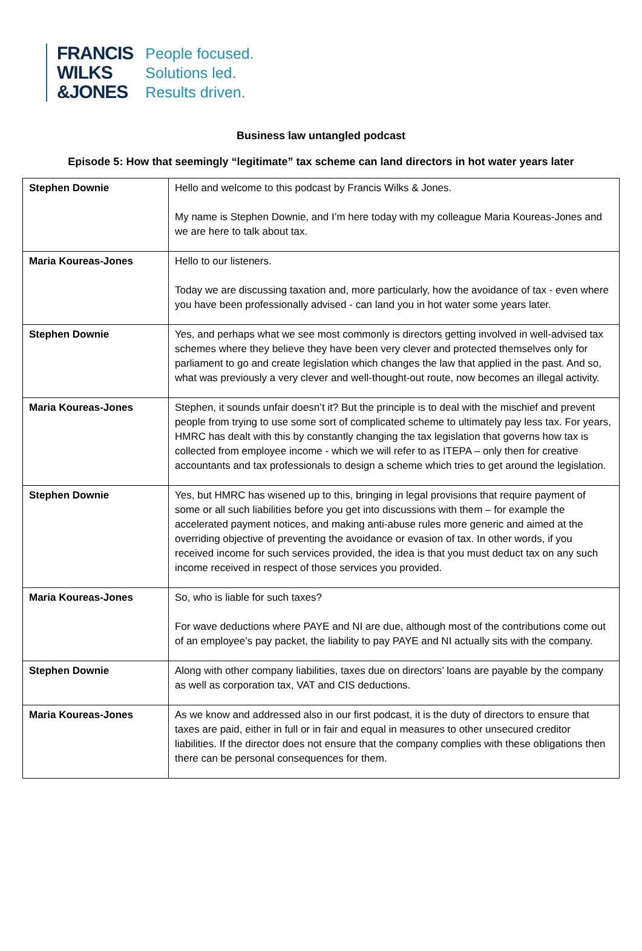FRANCIS
WILKS
&JONES
People focused.
Solutions led.
Results driven.
Business law untangled podcast
Episode 5: How that seemingly “legitimate” tax scheme can land directors in hot water years later
| Stephen Downie | Hello and welcome to this podcast by Francis Wilks & Jones. My name is Stephen Downie, and I’m here today with my colleague Maria Koureas-Jones and we are here to talk about tax. |
| Maria Koureas-Jones | Hello to our listeners. Today we are discussing taxation and, more particularly, how the avoidance of tax - even where you have been professionally advised - can land you in hot water some years later. |
| Stephen Downie | Yes, and perhaps what we see most commonly is directors getting involved in well-advised tax schemes where they believe they have been very clever and protected themselves only for parliament to go and create legislation which changes the law that applied in the past. And so, what was previously a very clever and well-thought-out route, now becomes an illegal activity. |
| Maria Koureas-Jones | Stephen, it sounds unfair doesn’t it? But the principle is to deal with the mischief and prevent people from trying to use some sort of complicated scheme to ultimately pay less tax. For years, HMRC has dealt with this by constantly changing the tax legislation that governs how tax is collected from employee income - which we will refer to as ITEPA – only then for creative accountants and tax professionals to design a scheme which tries to get around the legislation. |
| Stephen Downie | Yes, but HMRC has wisened up to this, bringing in legal provisions that require payment of some or all such liabilities before you get into discussions with them – for example the accelerated payment notices, and making anti-abuse rules more generic and aimed at the overriding objective of preventing the avoidance or evasion of tax. In other words, if you received income for such services provided, the idea is that you must deduct tax on any such income received in respect of those services you provided. |
| Maria Koureas-Jones | So, who is liable for such taxes? For wave deductions where PAYE and NI are due, although most of the contributions come out of an employee’s pay packet, the liability to pay PAYE and NI actually sits with the company. |
| Stephen Downie | Along with other company liabilities, taxes due on directors’ loans are payable by the company as well as corporation tax, VAT and CIS deductions. |
| Maria Koureas-Jones | As we know and addressed also in our first podcast, it is the duty of directors to ensure that taxes are paid, either in full or in fair and equal in measures to other unsecured creditor liabilities. If the director does not ensure that the company complies with these obligations then there can be personal consequences for them. |